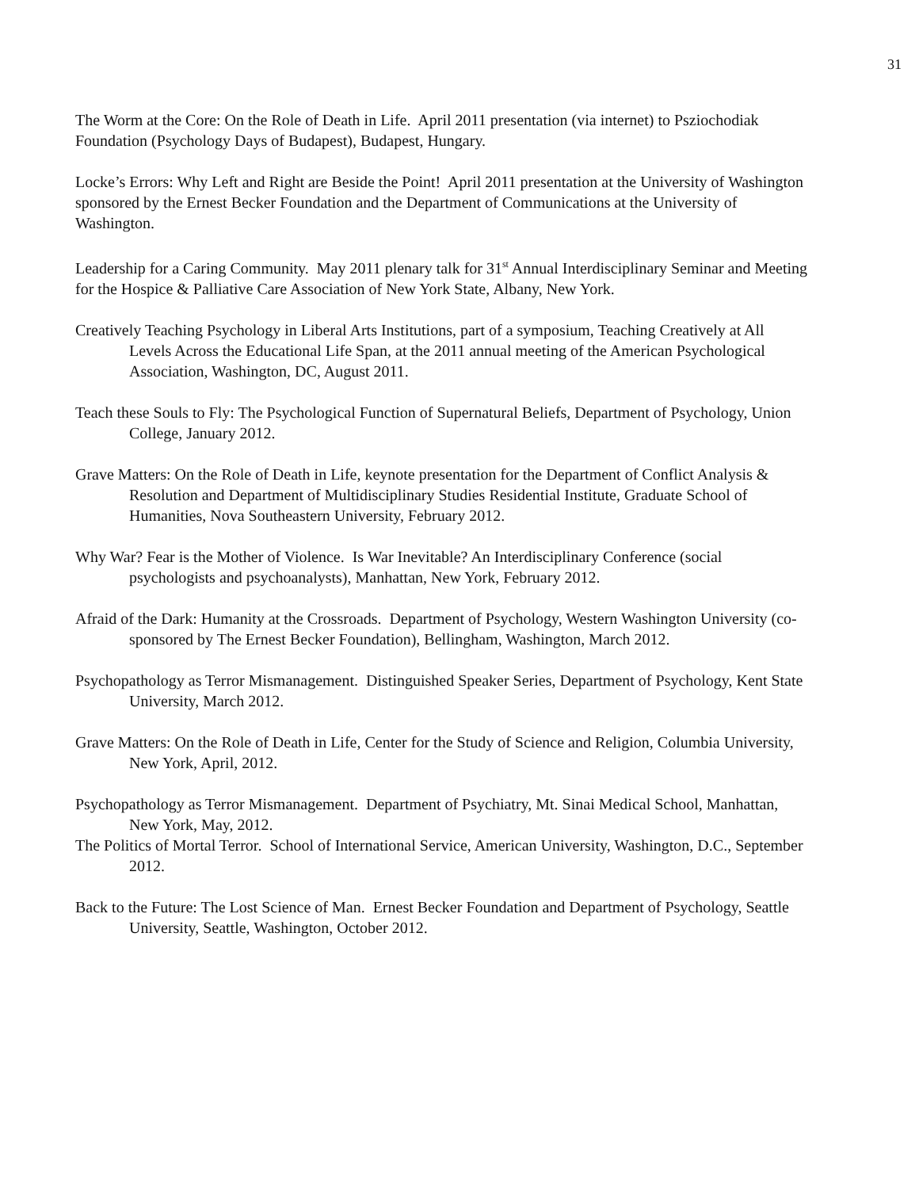31
The Worm at the Core: On the Role of Death in Life. April 2011 presentation (via internet) to Psziochodiak Foundation (Psychology Days of Budapest), Budapest, Hungary.
Locke’s Errors: Why Left and Right are Beside the Point! April 2011 presentation at the University of Washington sponsored by the Ernest Becker Foundation and the Department of Communications at the University of Washington.
Leadership for a Caring Community. May 2011 plenary talk for 31<sup>st</sup> Annual Interdisciplinary Seminar and Meeting for the Hospice & Palliative Care Association of New York State, Albany, New York.
Creatively Teaching Psychology in Liberal Arts Institutions, part of a symposium, Teaching Creatively at All Levels Across the Educational Life Span, at the 2011 annual meeting of the American Psychological Association, Washington, DC, August 2011.
Teach these Souls to Fly: The Psychological Function of Supernatural Beliefs, Department of Psychology, Union College, January 2012.
Grave Matters: On the Role of Death in Life, keynote presentation for the Department of Conflict Analysis & Resolution and Department of Multidisciplinary Studies Residential Institute, Graduate School of Humanities, Nova Southeastern University, February 2012.
Why War? Fear is the Mother of Violence. Is War Inevitable? An Interdisciplinary Conference (social psychologists and psychoanalysts), Manhattan, New York, February 2012.
Afraid of the Dark: Humanity at the Crossroads. Department of Psychology, Western Washington University (co-sponsored by The Ernest Becker Foundation), Bellingham, Washington, March 2012.
Psychopathology as Terror Mismanagement. Distinguished Speaker Series, Department of Psychology, Kent State University, March 2012.
Grave Matters: On the Role of Death in Life, Center for the Study of Science and Religion, Columbia University, New York, April, 2012.
Psychopathology as Terror Mismanagement. Department of Psychiatry, Mt. Sinai Medical School, Manhattan, New York, May, 2012.
The Politics of Mortal Terror. School of International Service, American University, Washington, D.C., September 2012.
Back to the Future: The Lost Science of Man. Ernest Becker Foundation and Department of Psychology, Seattle University, Seattle, Washington, October 2012.